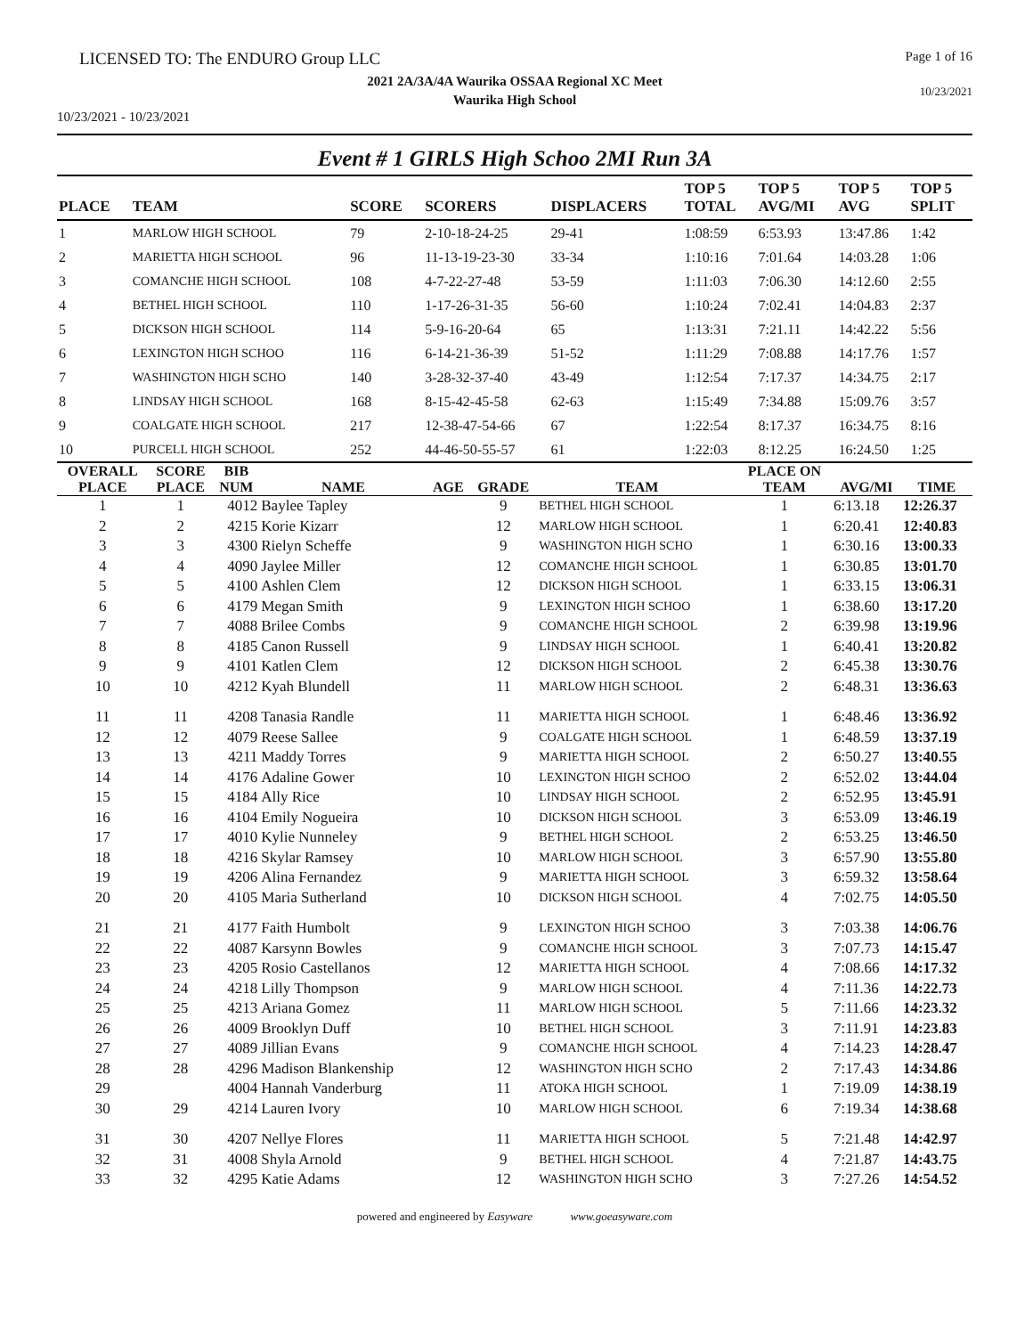LICENSED TO: The ENDURO Group LLC
Page 1 of 16
2021 2A/3A/4A Waurika OSSAA Regional XC Meet
Waurika High School
10/23/2021
10/23/2021 - 10/23/2021
Event # 1 GIRLS High Schoo 2MI Run 3A
| PLACE | TEAM | SCORE | SCORERS | DISPLACERS | TOP 5 TOTAL | TOP 5 AVG/MI | TOP 5 AVG | TOP 5 SPLIT |
| --- | --- | --- | --- | --- | --- | --- | --- | --- |
| 1 | MARLOW HIGH SCHOOL | 79 | 2-10-18-24-25 | 29-41 | 1:08:59 | 6:53.93 | 13:47.86 | 1:42 |
| 2 | MARIETTA HIGH SCHOOL | 96 | 11-13-19-23-30 | 33-34 | 1:10:16 | 7:01.64 | 14:03.28 | 1:06 |
| 3 | COMANCHE HIGH SCHOOL | 108 | 4-7-22-27-48 | 53-59 | 1:11:03 | 7:06.30 | 14:12.60 | 2:55 |
| 4 | BETHEL HIGH SCHOOL | 110 | 1-17-26-31-35 | 56-60 | 1:10:24 | 7:02.41 | 14:04.83 | 2:37 |
| 5 | DICKSON HIGH SCHOOL | 114 | 5-9-16-20-64 | 65 | 1:13:31 | 7:21.11 | 14:42.22 | 5:56 |
| 6 | LEXINGTON HIGH SCHOO | 116 | 6-14-21-36-39 | 51-52 | 1:11:29 | 7:08.88 | 14:17.76 | 1:57 |
| 7 | WASHINGTON HIGH SCHO | 140 | 3-28-32-37-40 | 43-49 | 1:12:54 | 7:17.37 | 14:34.75 | 2:17 |
| 8 | LINDSAY HIGH SCHOOL | 168 | 8-15-42-45-58 | 62-63 | 1:15:49 | 7:34.88 | 15:09.76 | 3:57 |
| 9 | COALGATE HIGH SCHOOL | 217 | 12-38-47-54-66 | 67 | 1:22:54 | 8:17.37 | 16:34.75 | 8:16 |
| 10 | PURCELL HIGH SCHOOL | 252 | 44-46-50-55-57 | 61 | 1:22:03 | 8:12.25 | 16:24.50 | 1:25 |
| OVERALL | SCORE | BIB | | | | | PLACE ON | | |
| --- | --- | --- | --- | --- | --- | --- | --- | --- | --- |
| PLACE | PLACE | NUM | NAME | AGE | GRADE | TEAM | TEAM | AVG/MI | TIME |
| 1 | 1 | 4012 | Baylee Tapley | | 9 | BETHEL HIGH SCHOOL | 1 | 6:13.18 | 12:26.37 |
| 2 | 2 | 4215 | Korie Kizarr | | 12 | MARLOW HIGH SCHOOL | 1 | 6:20.41 | 12:40.83 |
| 3 | 3 | 4300 | Rielyn Scheffe | | 9 | WASHINGTON HIGH SCHO | 1 | 6:30.16 | 13:00.33 |
| 4 | 4 | 4090 | Jaylee Miller | | 12 | COMANCHE HIGH SCHOOL | 1 | 6:30.85 | 13:01.70 |
| 5 | 5 | 4100 | Ashlen Clem | | 12 | DICKSON HIGH SCHOOL | 1 | 6:33.15 | 13:06.31 |
| 6 | 6 | 4179 | Megan Smith | | 9 | LEXINGTON HIGH SCHOO | 1 | 6:38.60 | 13:17.20 |
| 7 | 7 | 4088 | Brilee Combs | | 9 | COMANCHE HIGH SCHOOL | 2 | 6:39.98 | 13:19.96 |
| 8 | 8 | 4185 | Canon Russell | | 9 | LINDSAY HIGH SCHOOL | 1 | 6:40.41 | 13:20.82 |
| 9 | 9 | 4101 | Katlen Clem | | 12 | DICKSON HIGH SCHOOL | 2 | 6:45.38 | 13:30.76 |
| 10 | 10 | 4212 | Kyah Blundell | | 11 | MARLOW HIGH SCHOOL | 2 | 6:48.31 | 13:36.63 |
| 11 | 11 | 4208 | Tanasia Randle | | 11 | MARIETTA HIGH SCHOOL | 1 | 6:48.46 | 13:36.92 |
| 12 | 12 | 4079 | Reese Sallee | | 9 | COALGATE HIGH SCHOOL | 1 | 6:48.59 | 13:37.19 |
| 13 | 13 | 4211 | Maddy Torres | | 9 | MARIETTA HIGH SCHOOL | 2 | 6:50.27 | 13:40.55 |
| 14 | 14 | 4176 | Adaline Gower | | 10 | LEXINGTON HIGH SCHOO | 2 | 6:52.02 | 13:44.04 |
| 15 | 15 | 4184 | Ally Rice | | 10 | LINDSAY HIGH SCHOOL | 2 | 6:52.95 | 13:45.91 |
| 16 | 16 | 4104 | Emily Nogueira | | 10 | DICKSON HIGH SCHOOL | 3 | 6:53.09 | 13:46.19 |
| 17 | 17 | 4010 | Kylie Nunneley | | 9 | BETHEL HIGH SCHOOL | 2 | 6:53.25 | 13:46.50 |
| 18 | 18 | 4216 | Skylar Ramsey | | 10 | MARLOW HIGH SCHOOL | 3 | 6:57.90 | 13:55.80 |
| 19 | 19 | 4206 | Alina Fernandez | | 9 | MARIETTA HIGH SCHOOL | 3 | 6:59.32 | 13:58.64 |
| 20 | 20 | 4105 | Maria Sutherland | | 10 | DICKSON HIGH SCHOOL | 4 | 7:02.75 | 14:05.50 |
| 21 | 21 | 4177 | Faith Humbolt | | 9 | LEXINGTON HIGH SCHOO | 3 | 7:03.38 | 14:06.76 |
| 22 | 22 | 4087 | Karsynn Bowles | | 9 | COMANCHE HIGH SCHOOL | 3 | 7:07.73 | 14:15.47 |
| 23 | 23 | 4205 | Rosio Castellanos | | 12 | MARIETTA HIGH SCHOOL | 4 | 7:08.66 | 14:17.32 |
| 24 | 24 | 4218 | Lilly Thompson | | 9 | MARLOW HIGH SCHOOL | 4 | 7:11.36 | 14:22.73 |
| 25 | 25 | 4213 | Ariana Gomez | | 11 | MARLOW HIGH SCHOOL | 5 | 7:11.66 | 14:23.32 |
| 26 | 26 | 4009 | Brooklyn Duff | | 10 | BETHEL HIGH SCHOOL | 3 | 7:11.91 | 14:23.83 |
| 27 | 27 | 4089 | Jillian Evans | | 9 | COMANCHE HIGH SCHOOL | 4 | 7:14.23 | 14:28.47 |
| 28 | 28 | 4296 | Madison Blankenship | | 12 | WASHINGTON HIGH SCHO | 2 | 7:17.43 | 14:34.86 |
| 29 | | 4004 | Hannah Vanderburg | | 11 | ATOKA HIGH SCHOOL | 1 | 7:19.09 | 14:38.19 |
| 30 | 29 | 4214 | Lauren Ivory | | 10 | MARLOW HIGH SCHOOL | 6 | 7:19.34 | 14:38.68 |
| 31 | 30 | 4207 | Nellye Flores | | 11 | MARIETTA HIGH SCHOOL | 5 | 7:21.48 | 14:42.97 |
| 32 | 31 | 4008 | Shyla Arnold | | 9 | BETHEL HIGH SCHOOL | 4 | 7:21.87 | 14:43.75 |
| 33 | 32 | 4295 | Katie Adams | | 12 | WASHINGTON HIGH SCHO | 3 | 7:27.26 | 14:54.52 |
powered and engineered by Easyware www.goeasyware.com